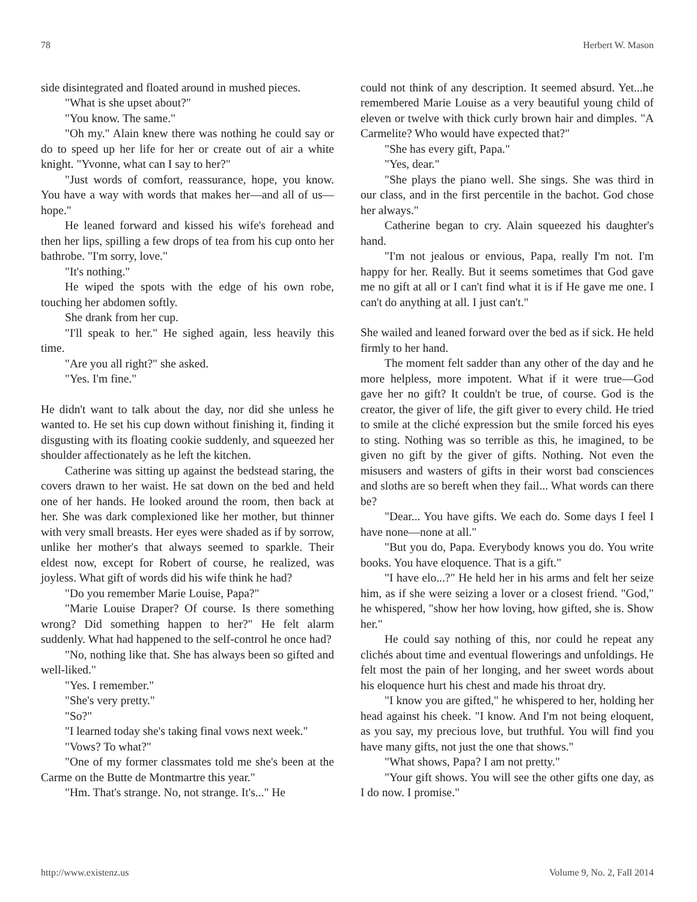78 Herbert W. Mason
side disintegrated and floated around in mushed pieces.
"What is she upset about?"
"You know. The same."
"Oh my." Alain knew there was nothing he could say or do to speed up her life for her or create out of air a white knight. "Yvonne, what can I say to her?"
"Just words of comfort, reassurance, hope, you know. You have a way with words that makes her—and all of us—hope."
He leaned forward and kissed his wife's forehead and then her lips, spilling a few drops of tea from his cup onto her bathrobe. "I'm sorry, love."
"It's nothing."
He wiped the spots with the edge of his own robe, touching her abdomen softly.
She drank from her cup.
"I'll speak to her." He sighed again, less heavily this time.
"Are you all right?" she asked.
"Yes. I'm fine."
He didn't want to talk about the day, nor did she unless he wanted to. He set his cup down without finishing it, finding it disgusting with its floating cookie suddenly, and squeezed her shoulder affectionately as he left the kitchen.
Catherine was sitting up against the bedstead staring, the covers drawn to her waist. He sat down on the bed and held one of her hands. He looked around the room, then back at her. She was dark complexioned like her mother, but thinner with very small breasts. Her eyes were shaded as if by sorrow, unlike her mother's that always seemed to sparkle. Their eldest now, except for Robert of course, he realized, was joyless. What gift of words did his wife think he had?
"Do you remember Marie Louise, Papa?"
"Marie Louise Draper? Of course. Is there something wrong? Did something happen to her?" He felt alarm suddenly. What had happened to the self-control he once had?
"No, nothing like that. She has always been so gifted and well-liked."
"Yes. I remember."
"She's very pretty."
"So?"
"I learned today she's taking final vows next week."
"Vows? To what?"
"One of my former classmates told me she's been at the Carme on the Butte de Montmartre this year."
"Hm. That's strange. No, not strange. It's..." He
could not think of any description. It seemed absurd. Yet...he remembered Marie Louise as a very beautiful young child of eleven or twelve with thick curly brown hair and dimples. "A Carmelite? Who would have expected that?"
"She has every gift, Papa."
"Yes, dear."
"She plays the piano well. She sings. She was third in our class, and in the first percentile in the bachot. God chose her always."
Catherine began to cry. Alain squeezed his daughter's hand.
"I'm not jealous or envious, Papa, really I'm not. I'm happy for her. Really. But it seems sometimes that God gave me no gift at all or I can't find what it is if He gave me one. I can't do anything at all. I just can't."
She wailed and leaned forward over the bed as if sick. He held firmly to her hand.
The moment felt sadder than any other of the day and he more helpless, more impotent. What if it were true—God gave her no gift? It couldn't be true, of course. God is the creator, the giver of life, the gift giver to every child. He tried to smile at the cliché expression but the smile forced his eyes to sting. Nothing was so terrible as this, he imagined, to be given no gift by the giver of gifts. Nothing. Not even the misusers and wasters of gifts in their worst bad consciences and sloths are so bereft when they fail... What words can there be?
"Dear... You have gifts. We each do. Some days I feel I have none—none at all."
"But you do, Papa. Everybody knows you do. You write books. You have eloquence. That is a gift."
"I have elo...?" He held her in his arms and felt her seize him, as if she were seizing a lover or a closest friend. "God," he whispered, "show her how loving, how gifted, she is. Show her."
He could say nothing of this, nor could he repeat any clichés about time and eventual flowerings and unfoldings. He felt most the pain of her longing, and her sweet words about his eloquence hurt his chest and made his throat dry.
"I know you are gifted," he whispered to her, holding her head against his cheek. "I know. And I'm not being eloquent, as you say, my precious love, but truthful. You will find you have many gifts, not just the one that shows."
"What shows, Papa? I am not pretty."
"Your gift shows. You will see the other gifts one day, as I do now. I promise."
http://www.existenz.us Volume 9, No. 2, Fall 2014